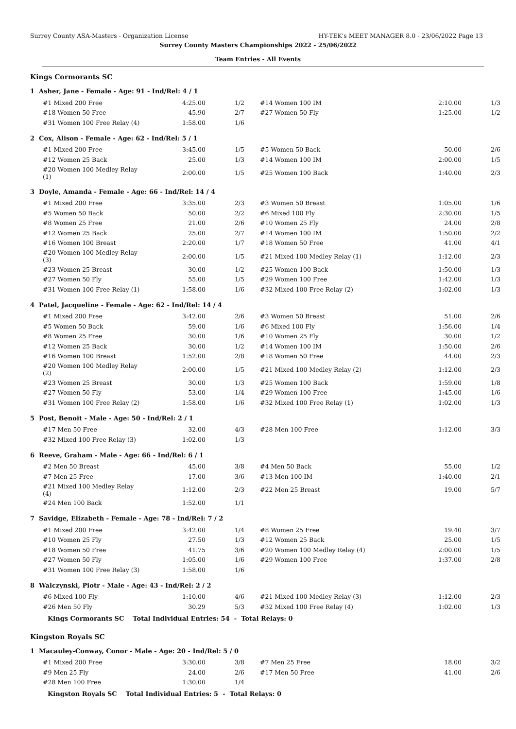Surrey County ASA-Masters - Organization License HY-TEK's MEET MANAGER 8.0 - 23/06/2022 Page 13
Surrey County Masters Championships 2022 - 25/06/2022
Team Entries - All Events
Kings Cormorants SC
1 Asher, Jane - Female - Age: 91 - Ind/Rel: 4 / 1
| #1 Mixed 200 Free | 4:25.00 | 1/2 | #14 Women 100 IM | 2:10.00 | 1/3 |
| #18 Women 50 Free | 45.90 | 2/7 | #27 Women 50 Fly | 1:25.00 | 1/2 |
| #31 Women 100 Free Relay (4) | 1:58.00 | 1/6 | | | |
2 Cox, Alison - Female - Age: 62 - Ind/Rel: 5 / 1
| #1 Mixed 200 Free | 3:45.00 | 1/5 | #5 Women 50 Back | 50.00 | 2/6 |
| #12 Women 25 Back | 25.00 | 1/3 | #14 Women 100 IM | 2:00.00 | 1/5 |
| #20 Women 100 Medley Relay (1) | 2:00.00 | 1/5 | #25 Women 100 Back | 1:40.00 | 2/3 |
3 Doyle, Amanda - Female - Age: 66 - Ind/Rel: 14 / 4
| #1 Mixed 200 Free | 3:35.00 | 2/3 | #3 Women 50 Breast | 1:05.00 | 1/6 |
| #5 Women 50 Back | 50.00 | 2/2 | #6 Mixed 100 Fly | 2:30.00 | 1/5 |
| #8 Women 25 Free | 21.00 | 2/6 | #10 Women 25 Fly | 24.00 | 2/8 |
| #12 Women 25 Back | 25.00 | 2/7 | #14 Women 100 IM | 1:50.00 | 2/2 |
| #16 Women 100 Breast | 2:20.00 | 1/7 | #18 Women 50 Free | 41.00 | 4/1 |
| #20 Women 100 Medley Relay (3) | 2:00.00 | 1/5 | #21 Mixed 100 Medley Relay (1) | 1:12.00 | 2/3 |
| #23 Women 25 Breast | 30.00 | 1/2 | #25 Women 100 Back | 1:50.00 | 1/3 |
| #27 Women 50 Fly | 55.00 | 1/5 | #29 Women 100 Free | 1:42.00 | 1/3 |
| #31 Women 100 Free Relay (1) | 1:58.00 | 1/6 | #32 Mixed 100 Free Relay (2) | 1:02.00 | 1/3 |
4 Patel, Jacqueline - Female - Age: 62 - Ind/Rel: 14 / 4
| #1 Mixed 200 Free | 3:42.00 | 2/6 | #3 Women 50 Breast | 51.00 | 2/6 |
| #5 Women 50 Back | 59.00 | 1/6 | #6 Mixed 100 Fly | 1:56.00 | 1/4 |
| #8 Women 25 Free | 30.00 | 1/6 | #10 Women 25 Fly | 30.00 | 1/2 |
| #12 Women 25 Back | 30.00 | 1/2 | #14 Women 100 IM | 1:50.00 | 2/6 |
| #16 Women 100 Breast | 1:52.00 | 2/8 | #18 Women 50 Free | 44.00 | 2/3 |
| #20 Women 100 Medley Relay (2) | 2:00.00 | 1/5 | #21 Mixed 100 Medley Relay (2) | 1:12.00 | 2/3 |
| #23 Women 25 Breast | 30.00 | 1/3 | #25 Women 100 Back | 1:59.00 | 1/8 |
| #27 Women 50 Fly | 53.00 | 1/4 | #29 Women 100 Free | 1:45.00 | 1/6 |
| #31 Women 100 Free Relay (2) | 1:58.00 | 1/6 | #32 Mixed 100 Free Relay (1) | 1:02.00 | 1/3 |
5 Post, Benoit - Male - Age: 50 - Ind/Rel: 2 / 1
| #17 Men 50 Free | 32.00 | 4/3 | #28 Men 100 Free | 1:12.00 | 3/3 |
| #32 Mixed 100 Free Relay (3) | 1:02.00 | 1/3 | | | |
6 Reeve, Graham - Male - Age: 66 - Ind/Rel: 6 / 1
| #2 Men 50 Breast | 45.00 | 3/8 | #4 Men 50 Back | 55.00 | 1/2 |
| #7 Men 25 Free | 17.00 | 3/6 | #13 Men 100 IM | 1:40.00 | 2/1 |
| #21 Mixed 100 Medley Relay (4) | 1:12.00 | 2/3 | #22 Men 25 Breast | 19.00 | 5/7 |
| #24 Men 100 Back | 1:52.00 | 1/1 | | | |
7 Savidge, Elizabeth - Female - Age: 78 - Ind/Rel: 7 / 2
| #1 Mixed 200 Free | 3:42.00 | 1/4 | #8 Women 25 Free | 19.40 | 3/7 |
| #10 Women 25 Fly | 27.50 | 1/3 | #12 Women 25 Back | 25.00 | 1/5 |
| #18 Women 50 Free | 41.75 | 3/6 | #20 Women 100 Medley Relay (4) | 2:00.00 | 1/5 |
| #27 Women 50 Fly | 1:05.00 | 1/6 | #29 Women 100 Free | 1:37.00 | 2/8 |
| #31 Women 100 Free Relay (3) | 1:58.00 | 1/6 | | | |
8 Walczynski, Piotr - Male - Age: 43 - Ind/Rel: 2 / 2
| #6 Mixed 100 Fly | 1:10.00 | 4/6 | #21 Mixed 100 Medley Relay (3) | 1:12.00 | 2/3 |
| #26 Men 50 Fly | 30.29 | 5/3 | #32 Mixed 100 Free Relay (4) | 1:02.00 | 1/3 |
Kings Cormorants SC Total Individual Entries: 54 - Total Relays: 0
Kingston Royals SC
1 Macauley-Conway, Conor - Male - Age: 20 - Ind/Rel: 5 / 0
| #1 Mixed 200 Free | 3:30.00 | 3/8 | #7 Men 25 Free | 18.00 | 3/2 |
| #9 Men 25 Fly | 24.00 | 2/6 | #17 Men 50 Free | 41.00 | 2/6 |
| #28 Men 100 Free | 1:30.00 | 1/4 | | | |
Kingston Royals SC Total Individual Entries: 5 - Total Relays: 0